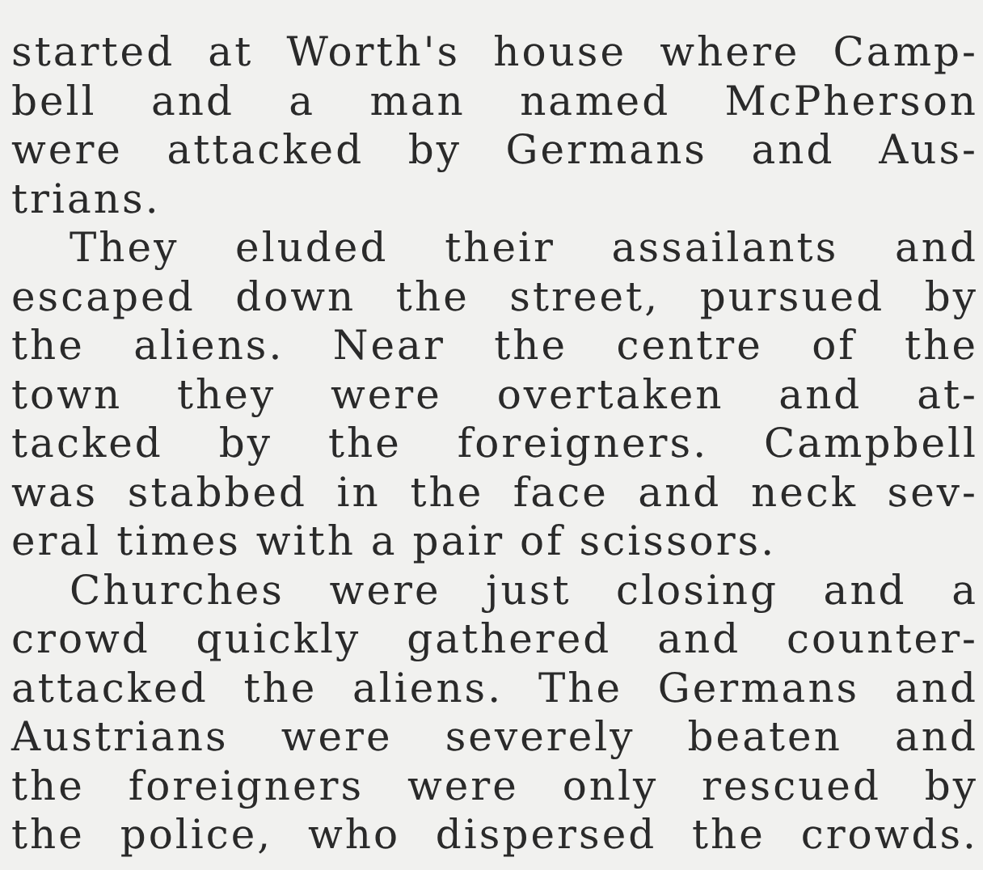started at Worth's house where Camp-
bell and a man named McPherson
were attacked by Germans and Aus-
trians.
They eluded their assailants and
escaped down the street, pursued by
the aliens. Near the centre of the
town they were overtaken and at-
tacked by the foreigners. Campbell
was stabbed in the face and neck sev-
eral times with a pair of scissors.
Churches were just closing and a
crowd quickly gathered and counter-
attacked the aliens. The Germans and
Austrians were severely beaten and
the foreigners were only rescued by
the police, who dispersed the crowds.